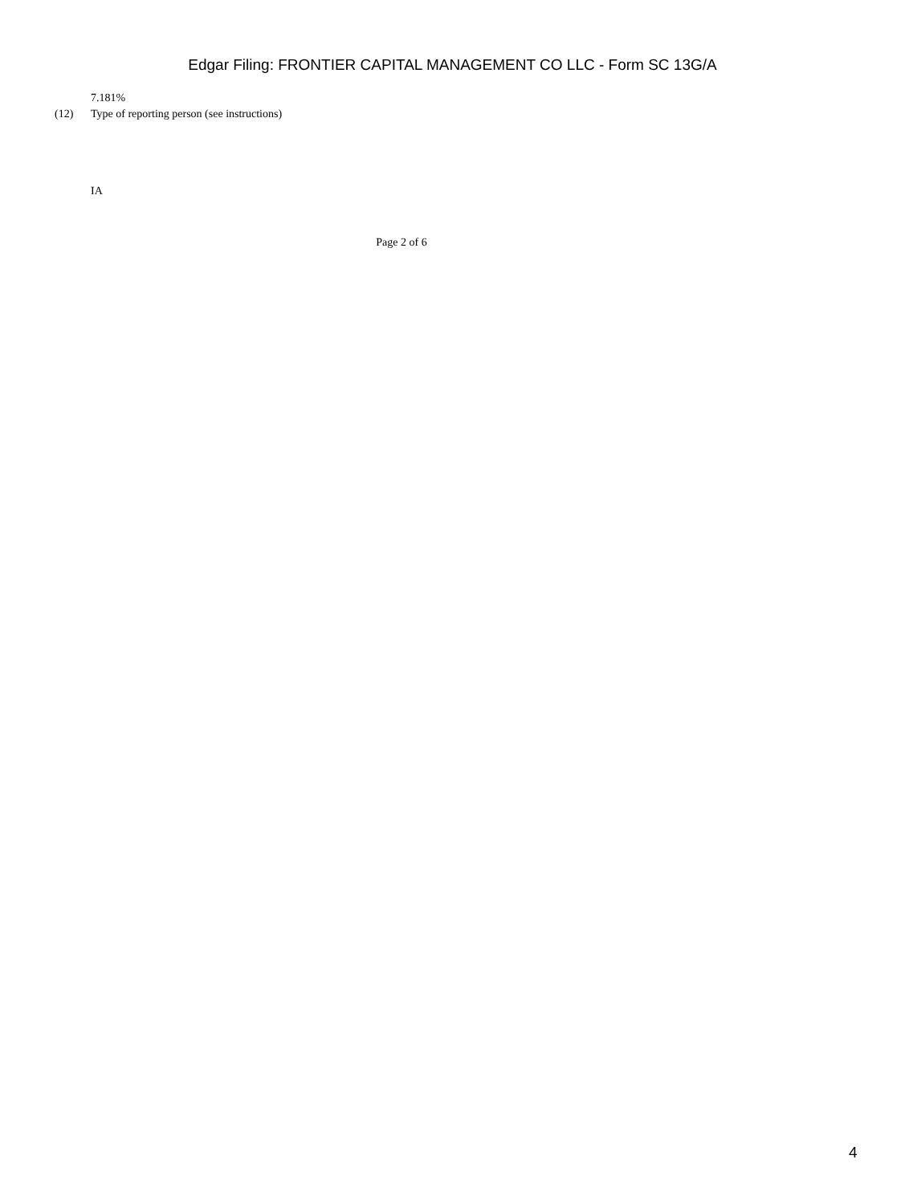Edgar Filing: FRONTIER CAPITAL MANAGEMENT CO LLC - Form SC 13G/A
7.181%
(12) Type of reporting person (see instructions)
IA
Page 2 of 6
4